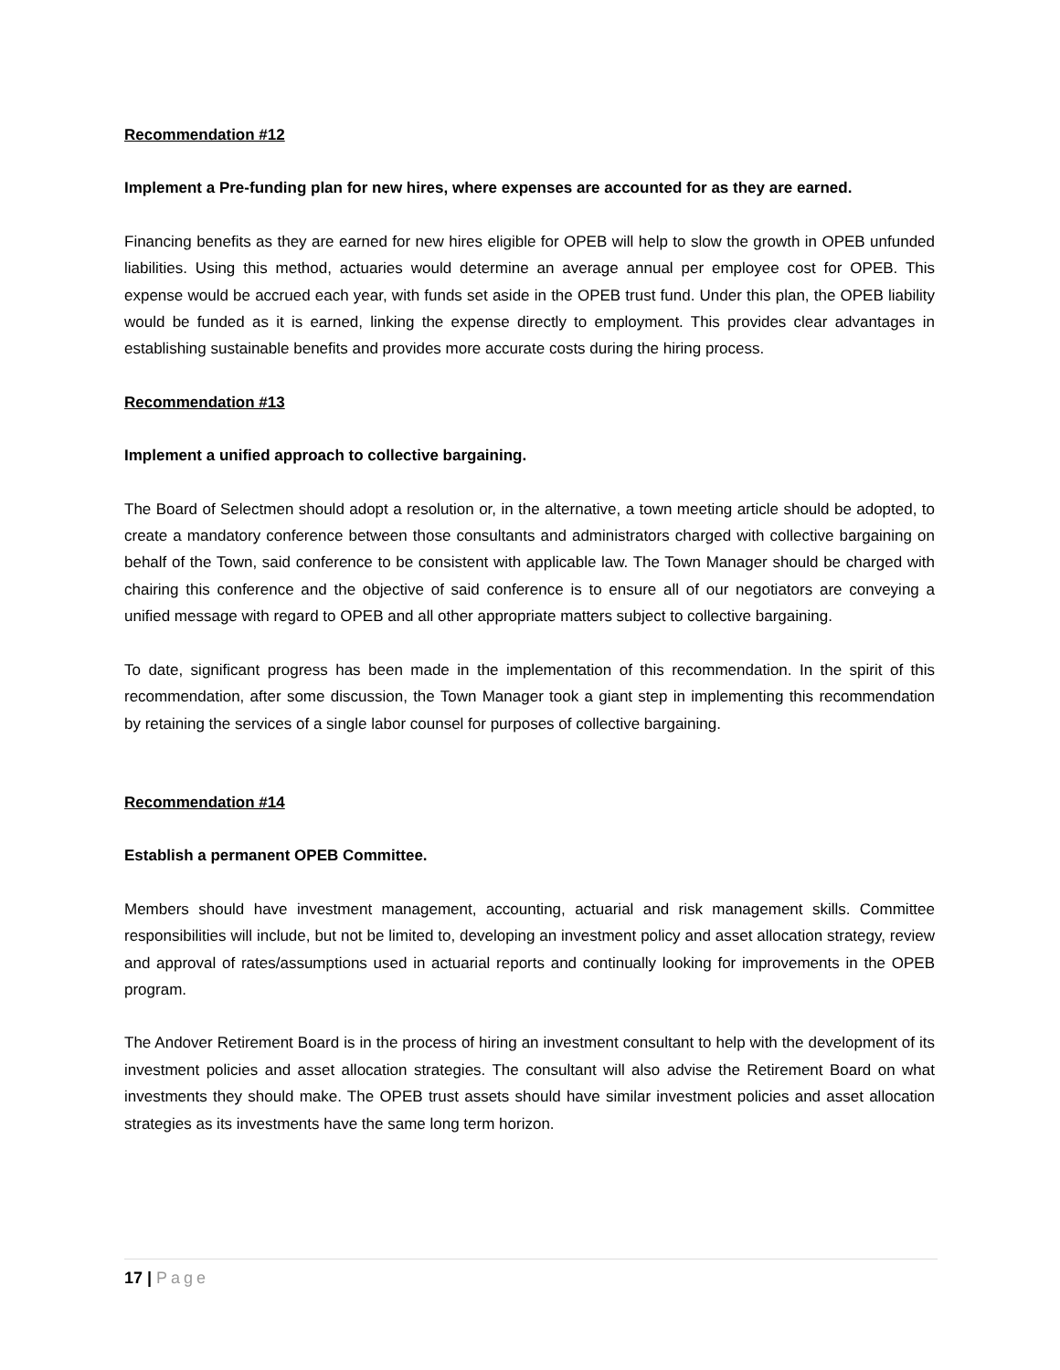Recommendation #12
Implement a Pre-funding plan for new hires, where expenses are accounted for as they are earned.
Financing benefits as they are earned for new hires eligible for OPEB will help to slow the growth in OPEB unfunded liabilities. Using this method, actuaries would determine an average annual per employee cost for OPEB. This expense would be accrued each year, with funds set aside in the OPEB trust fund. Under this plan, the OPEB liability would be funded as it is earned, linking the expense directly to employment. This provides clear advantages in establishing sustainable benefits and provides more accurate costs during the hiring process.
Recommendation #13
Implement a unified approach to collective bargaining.
The Board of Selectmen should adopt a resolution or, in the alternative, a town meeting article should be adopted, to create a mandatory conference between those consultants and administrators charged with collective bargaining on behalf of the Town, said conference to be consistent with applicable law. The Town Manager should be charged with chairing this conference and the objective of said conference is to ensure all of our negotiators are conveying a unified message with regard to OPEB and all other appropriate matters subject to collective bargaining.
To date, significant progress has been made in the implementation of this recommendation. In the spirit of this recommendation, after some discussion, the Town Manager took a giant step in implementing this recommendation by retaining the services of a single labor counsel for purposes of collective bargaining.
Recommendation #14
Establish a permanent OPEB Committee.
Members should have investment management, accounting, actuarial and risk management skills. Committee responsibilities will include, but not be limited to, developing an investment policy and asset allocation strategy, review and approval of rates/assumptions used in actuarial reports and continually looking for improvements in the OPEB program.
The Andover Retirement Board is in the process of hiring an investment consultant to help with the development of its investment policies and asset allocation strategies. The consultant will also advise the Retirement Board on what investments they should make. The OPEB trust assets should have similar investment policies and asset allocation strategies as its investments have the same long term horizon.
17 | Page